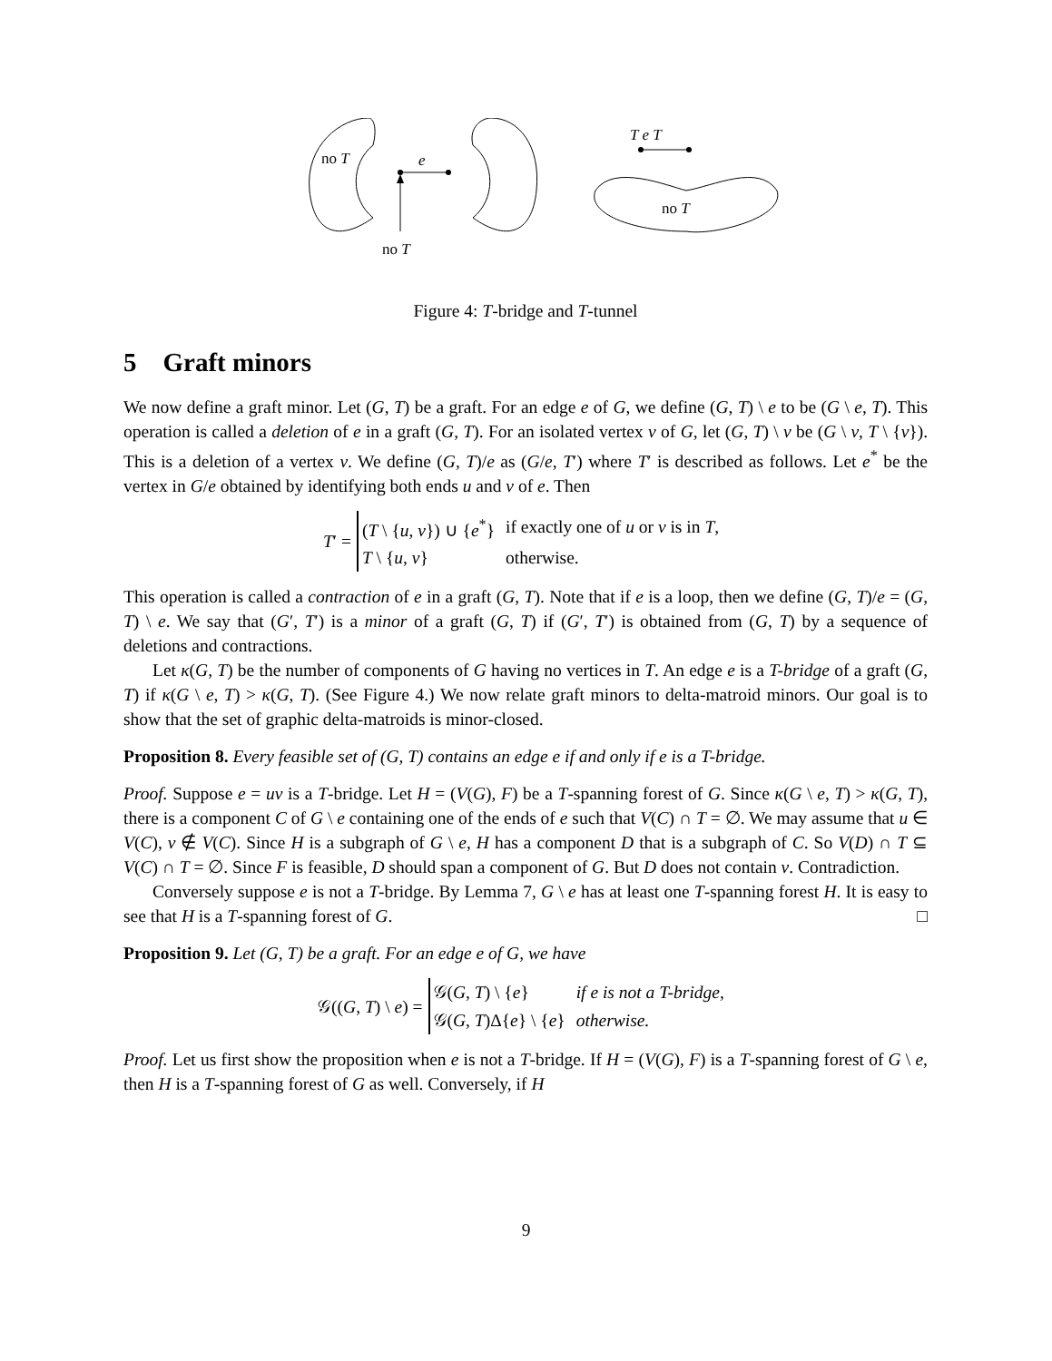no T
e
no T
T e T
no T
Figure 4: T-bridge and T-tunnel
5 Graft minors
We now define a graft minor. Let (G, T) be a graft. For an edge e of G, we define (G, T) \ e to be (G \ e, T). This operation is called a deletion of e in a graft (G, T). For an isolated vertex v of G, let (G, T) \ v be (G \ v, T \ {v}). This is a deletion of a vertex v. We define (G, T)/e as (G/e, T′) where T′ is described as follows. Let e<sup>*</sup> be the vertex in G/e obtained by identifying both ends u and v of e. Then
T′ =
| ( T \ { u , v }) ∪ { e<sup>*</sup>} | if exactly one of u or v is in T , |
| T \ { u , v } | otherwise. |
This operation is called a contraction of e in a graft (G, T). Note that if e is a loop, then we define (G, T)/e = (G, T) \ e. We say that (G′, T′) is a minor of a graft (G, T) if (G′, T′) is obtained from (G, T) by a sequence of deletions and contractions.
Let κ(G, T) be the number of components of G having no vertices in T. An edge e is a T-bridge of a graft (G, T) if κ(G \ e, T) > κ(G, T). (See Figure 4.) We now relate graft minors to delta-matroid minors. Our goal is to show that the set of graphic delta-matroids is minor-closed.
Proposition 8. Every feasible set of (G, T) contains an edge e if and only if e is a T-bridge.
Proof. Suppose e = uv is a T-bridge. Let H = (V(G), F) be a T-spanning forest of G. Since κ(G \ e, T) > κ(G, T), there is a component C of G \ e containing one of the ends of e such that V(C) ∩ T = ∅. We may assume that u ∈ V(C), v ∉ V(C). Since H is a subgraph of G \ e, H has a component D that is a subgraph of C. So V(D) ∩ T ⊆ V(C) ∩ T = ∅. Since F is feasible, D should span a component of G. But D does not contain v. Contradiction.
Conversely suppose e is not a T-bridge. By Lemma 7, G \ e has at least one T-spanning forest H. It is easy to see that H is a T-spanning forest of G. □
Proposition 9. Let (G, T) be a graft. For an edge e of G, we have
𝒢((G, T) \ e) =
| 𝒢( G , T ) \ { e } | if e is not a T-bridge, |
| 𝒢( G , T )Δ{ e } \ { e } | otherwise. |
Proof. Let us first show the proposition when e is not a T-bridge. If H = (V(G), F) is a T-spanning forest of G \ e, then H is a T-spanning forest of G as well. Conversely, if H
9